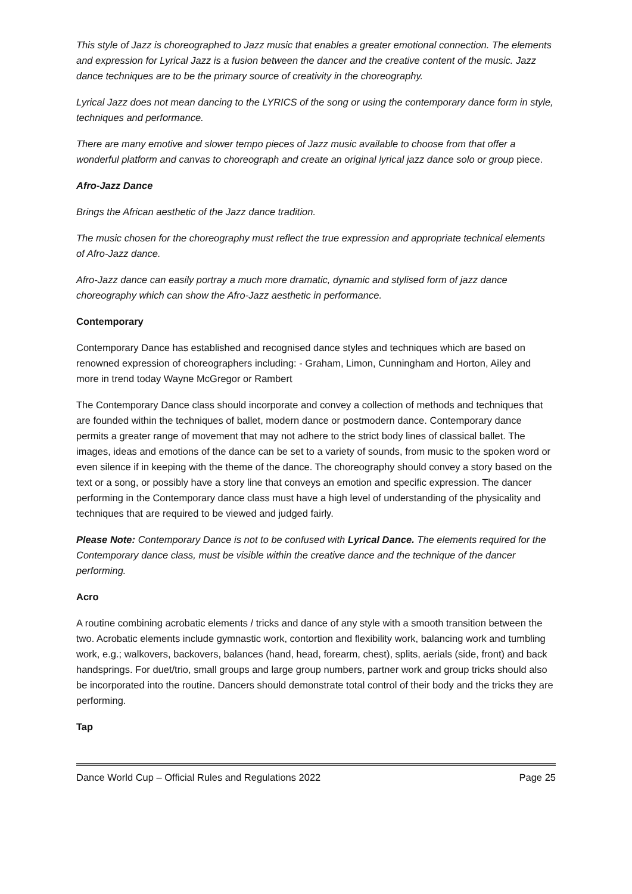This style of Jazz is choreographed to Jazz music that enables a greater emotional connection. The elements and expression for Lyrical Jazz is a fusion between the dancer and the creative content of the music. Jazz dance techniques are to be the primary source of creativity in the choreography.
Lyrical Jazz does not mean dancing to the LYRICS of the song or using the contemporary dance form in style, techniques and performance.
There are many emotive and slower tempo pieces of Jazz music available to choose from that offer a wonderful platform and canvas to choreograph and create an original lyrical jazz dance solo or group piece.
Afro-Jazz Dance
Brings the African aesthetic of the Jazz dance tradition.
The music chosen for the choreography must reflect the true expression and appropriate technical elements of Afro-Jazz dance.
Afro-Jazz dance can easily portray a much more dramatic, dynamic and stylised form of jazz dance choreography which can show the Afro-Jazz aesthetic in performance.
Contemporary
Contemporary Dance has established and recognised dance styles and techniques which are based on renowned expression of choreographers including: - Graham, Limon, Cunningham and Horton, Ailey and more in trend today Wayne McGregor or Rambert
The Contemporary Dance class should incorporate and convey a collection of methods and techniques that are founded within the techniques of ballet, modern dance or postmodern dance. Contemporary dance permits a greater range of movement that may not adhere to the strict body lines of classical ballet. The images, ideas and emotions of the dance can be set to a variety of sounds, from music to the spoken word or even silence if in keeping with the theme of the dance. The choreography should convey a story based on the text or a song, or possibly have a story line that conveys an emotion and specific expression. The dancer performing in the Contemporary dance class must have a high level of understanding of the physicality and techniques that are required to be viewed and judged fairly.
Please Note: Contemporary Dance is not to be confused with Lyrical Dance. The elements required for the Contemporary dance class, must be visible within the creative dance and the technique of the dancer performing.
Acro
A routine combining acrobatic elements / tricks and dance of any style with a smooth transition between the two. Acrobatic elements include gymnastic work, contortion and flexibility work, balancing work and tumbling work, e.g.; walkovers, backovers, balances (hand, head, forearm, chest), splits, aerials (side, front) and back handsprings. For duet/trio, small groups and large group numbers, partner work and group tricks should also be incorporated into the routine. Dancers should demonstrate total control of their body and the tricks they are performing.
Tap
Dance World Cup – Official Rules and Regulations 2022 Page 25